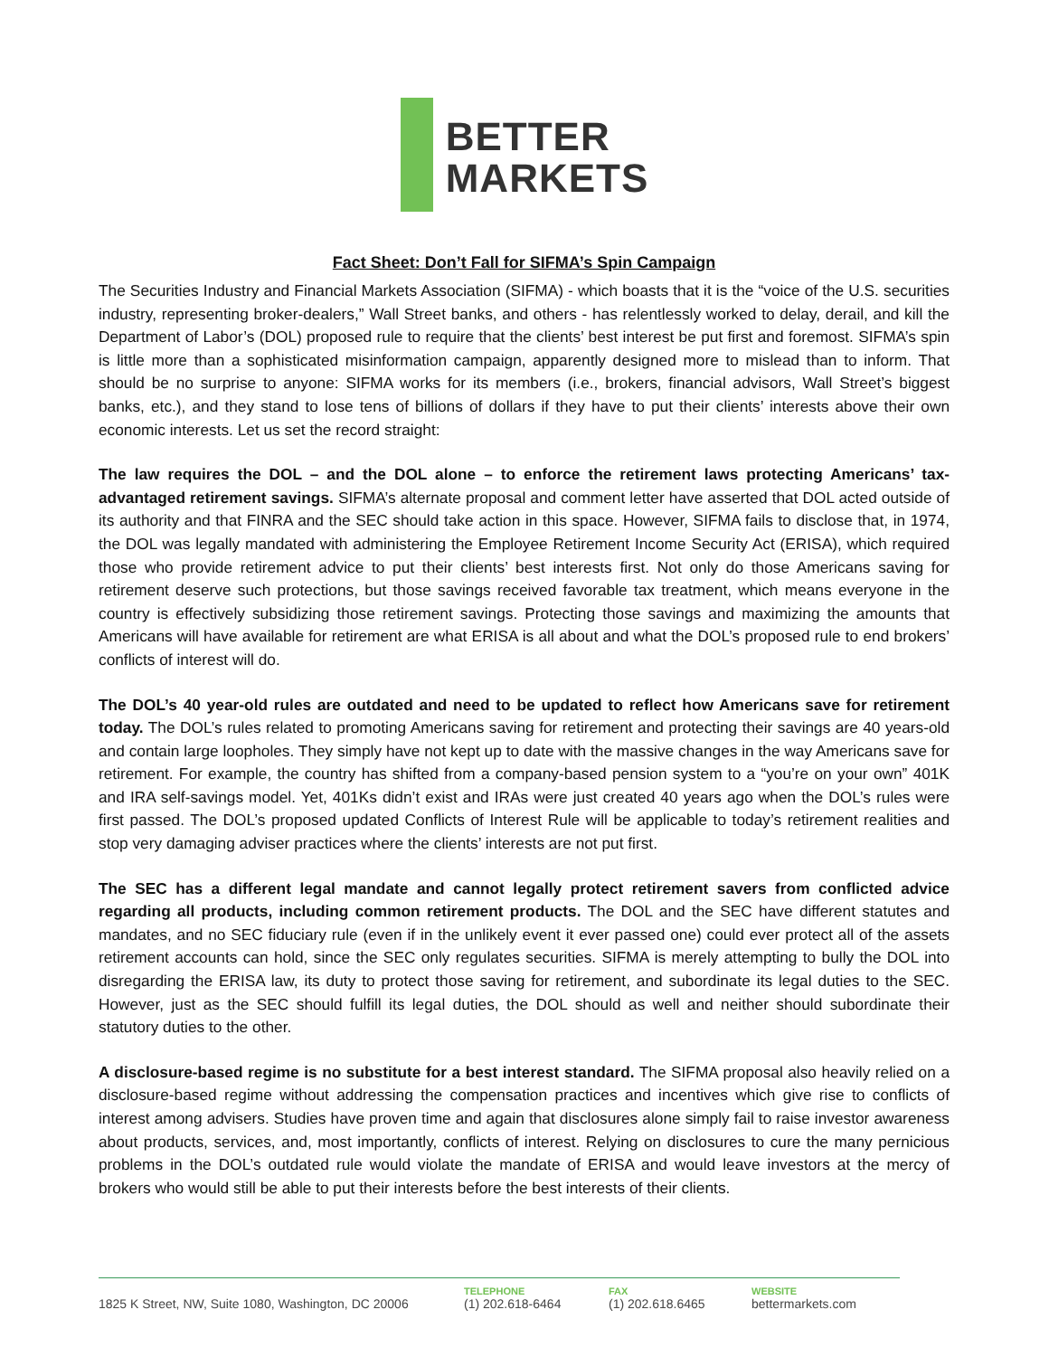BETTER
MARKETS
Fact Sheet: Don’t Fall for SIFMA’s Spin Campaign
The Securities Industry and Financial Markets Association (SIFMA) - which boasts that it is the “voice of the U.S. securities industry, representing broker-dealers,” Wall Street banks, and others - has relentlessly worked to delay, derail, and kill the Department of Labor’s (DOL) proposed rule to require that the clients’ best interest be put first and foremost. SIFMA’s spin is little more than a sophisticated misinformation campaign, apparently designed more to mislead than to inform. That should be no surprise to anyone: SIFMA works for its members (i.e., brokers, financial advisors, Wall Street’s biggest banks, etc.), and they stand to lose tens of billions of dollars if they have to put their clients’ interests above their own economic interests. Let us set the record straight:
The law requires the DOL – and the DOL alone – to enforce the retirement laws protecting Americans’ tax-advantaged retirement savings. SIFMA’s alternate proposal and comment letter have asserted that DOL acted outside of its authority and that FINRA and the SEC should take action in this space. However, SIFMA fails to disclose that, in 1974, the DOL was legally mandated with administering the Employee Retirement Income Security Act (ERISA), which required those who provide retirement advice to put their clients’ best interests first. Not only do those Americans saving for retirement deserve such protections, but those savings received favorable tax treatment, which means everyone in the country is effectively subsidizing those retirement savings. Protecting those savings and maximizing the amounts that Americans will have available for retirement are what ERISA is all about and what the DOL’s proposed rule to end brokers’ conflicts of interest will do.
The DOL’s 40 year-old rules are outdated and need to be updated to reflect how Americans save for retirement today. The DOL’s rules related to promoting Americans saving for retirement and protecting their savings are 40 years-old and contain large loopholes. They simply have not kept up to date with the massive changes in the way Americans save for retirement. For example, the country has shifted from a company-based pension system to a “you’re on your own” 401K and IRA self-savings model. Yet, 401Ks didn’t exist and IRAs were just created 40 years ago when the DOL’s rules were first passed. The DOL’s proposed updated Conflicts of Interest Rule will be applicable to today’s retirement realities and stop very damaging adviser practices where the clients’ interests are not put first.
The SEC has a different legal mandate and cannot legally protect retirement savers from conflicted advice regarding all products, including common retirement products. The DOL and the SEC have different statutes and mandates, and no SEC fiduciary rule (even if in the unlikely event it ever passed one) could ever protect all of the assets retirement accounts can hold, since the SEC only regulates securities. SIFMA is merely attempting to bully the DOL into disregarding the ERISA law, its duty to protect those saving for retirement, and subordinate its legal duties to the SEC. However, just as the SEC should fulfill its legal duties, the DOL should as well and neither should subordinate their statutory duties to the other.
A disclosure-based regime is no substitute for a best interest standard. The SIFMA proposal also heavily relied on a disclosure-based regime without addressing the compensation practices and incentives which give rise to conflicts of interest among advisers. Studies have proven time and again that disclosures alone simply fail to raise investor awareness about products, services, and, most importantly, conflicts of interest. Relying on disclosures to cure the many pernicious problems in the DOL’s outdated rule would violate the mandate of ERISA and would leave investors at the mercy of brokers who would still be able to put their interests before the best interests of their clients.
1825 K Street, NW, Suite 1080, Washington, DC 20006
TELEPHONE
(1) 202.618-6464
FAX
(1) 202.618.6465
WEBSITE
bettermarkets.com